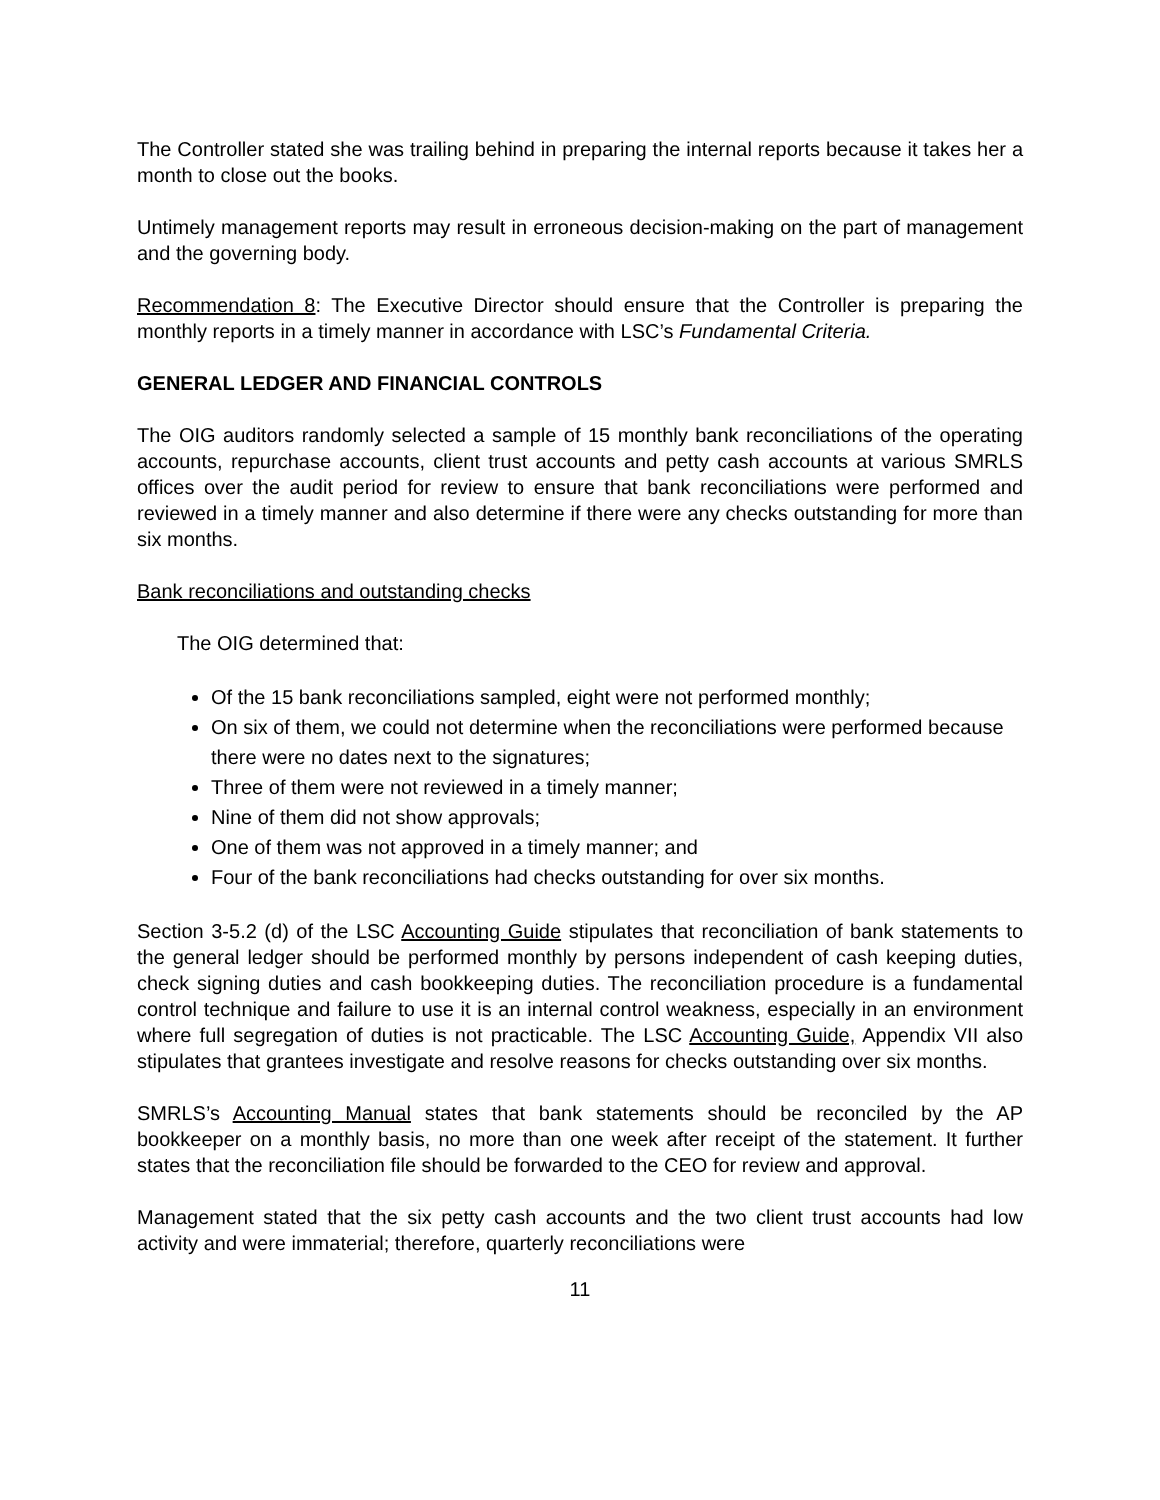The Controller stated she was trailing behind in preparing the internal reports because it takes her a month to close out the books.
Untimely management reports may result in erroneous decision-making on the part of management and the governing body.
Recommendation 8: The Executive Director should ensure that the Controller is preparing the monthly reports in a timely manner in accordance with LSC’s Fundamental Criteria.
GENERAL LEDGER AND FINANCIAL CONTROLS
The OIG auditors randomly selected a sample of 15 monthly bank reconciliations of the operating accounts, repurchase accounts, client trust accounts and petty cash accounts at various SMRLS offices over the audit period for review to ensure that bank reconciliations were performed and reviewed in a timely manner and also determine if there were any checks outstanding for more than six months.
Bank reconciliations and outstanding checks
The OIG determined that:
Of the 15 bank reconciliations sampled, eight were not performed monthly;
On six of them, we could not determine when the reconciliations were performed because there were no dates next to the signatures;
Three of them were not reviewed in a timely manner;
Nine of them did not show approvals;
One of them was not approved in a timely manner; and
Four of the bank reconciliations had checks outstanding for over six months.
Section 3-5.2 (d) of the LSC Accounting Guide stipulates that reconciliation of bank statements to the general ledger should be performed monthly by persons independent of cash keeping duties, check signing duties and cash bookkeeping duties. The reconciliation procedure is a fundamental control technique and failure to use it is an internal control weakness, especially in an environment where full segregation of duties is not practicable. The LSC Accounting Guide, Appendix VII also stipulates that grantees investigate and resolve reasons for checks outstanding over six months.
SMRLS’s Accounting Manual states that bank statements should be reconciled by the AP bookkeeper on a monthly basis, no more than one week after receipt of the statement. It further states that the reconciliation file should be forwarded to the CEO for review and approval.
Management stated that the six petty cash accounts and the two client trust accounts had low activity and were immaterial; therefore, quarterly reconciliations were
11